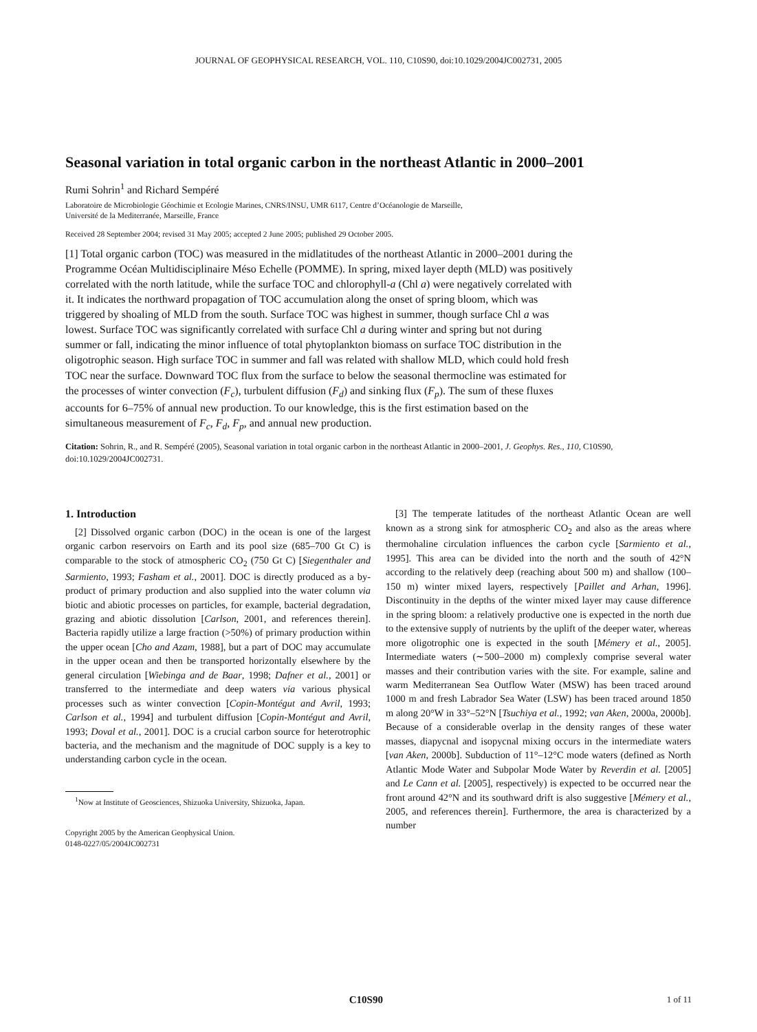JOURNAL OF GEOPHYSICAL RESEARCH, VOL. 110, C10S90, doi:10.1029/2004JC002731, 2005
Seasonal variation in total organic carbon in the northeast Atlantic in 2000–2001
Rumi Sohrin<sup>1</sup> and Richard Sempéré
Laboratoire de Microbiologie Géochimie et Ecologie Marines, CNRS/INSU, UMR 6117, Centre d’Océanologie de Marseille,
Université de la Mediterranée, Marseille, France
Received 28 September 2004; revised 31 May 2005; accepted 2 June 2005; published 29 October 2005.
[1] Total organic carbon (TOC) was measured in the midlatitudes of the northeast Atlantic in 2000–2001 during the Programme Océan Multidisciplinaire Méso Echelle (POMME). In spring, mixed layer depth (MLD) was positively correlated with the north latitude, while the surface TOC and chlorophyll-a (Chl a) were negatively correlated with it. It indicates the northward propagation of TOC accumulation along the onset of spring bloom, which was triggered by shoaling of MLD from the south. Surface TOC was highest in summer, though surface Chl a was lowest. Surface TOC was significantly correlated with surface Chl a during winter and spring but not during summer or fall, indicating the minor influence of total phytoplankton biomass on surface TOC distribution in the oligotrophic season. High surface TOC in summer and fall was related with shallow MLD, which could hold fresh TOC near the surface. Downward TOC flux from the surface to below the seasonal thermocline was estimated for the processes of winter convection (F<sub>c</sub>), turbulent diffusion (F<sub>d</sub>) and sinking flux (F<sub>p</sub>). The sum of these fluxes accounts for 6–75% of annual new production. To our knowledge, this is the first estimation based on the simultaneous measurement of F<sub>c</sub>, F<sub>d</sub>, F<sub>p</sub>, and annual new production.
Citation: Sohrin, R., and R. Sempéré (2005), Seasonal variation in total organic carbon in the northeast Atlantic in 2000–2001, J. Geophys. Res., 110, C10S90, doi:10.1029/2004JC002731.
1. Introduction
[2] Dissolved organic carbon (DOC) in the ocean is one of the largest organic carbon reservoirs on Earth and its pool size (685–700 Gt C) is comparable to the stock of atmospheric CO<sub>2</sub> (750 Gt C) [Siegenthaler and Sarmiento, 1993; Fasham et al., 2001]. DOC is directly produced as a by-product of primary production and also supplied into the water column via biotic and abiotic processes on particles, for example, bacterial degradation, grazing and abiotic dissolution [Carlson, 2001, and references therein]. Bacteria rapidly utilize a large fraction (>50%) of primary production within the upper ocean [Cho and Azam, 1988], but a part of DOC may accumulate in the upper ocean and then be transported horizontally elsewhere by the general circulation [Wiebinga and de Baar, 1998; Dafner et al., 2001] or transferred to the intermediate and deep waters via various physical processes such as winter convection [Copin-Montégut and Avril, 1993; Carlson et al., 1994] and turbulent diffusion [Copin-Montégut and Avril, 1993; Doval et al., 2001]. DOC is a crucial carbon source for heterotrophic bacteria, and the mechanism and the magnitude of DOC supply is a key to understanding carbon cycle in the ocean.
<sup>1</sup> Now at Institute of Geosciences, Shizuoka University, Shizuoka, Japan.
Copyright 2005 by the American Geophysical Union.
0148-0227/05/2004JC002731
[3] The temperate latitudes of the northeast Atlantic Ocean are well known as a strong sink for atmospheric CO<sub>2</sub> and also as the areas where thermohaline circulation influences the carbon cycle [Sarmiento et al., 1995]. This area can be divided into the north and the south of 42°N according to the relatively deep (reaching about 500 m) and shallow (100–150 m) winter mixed layers, respectively [Paillet and Arhan, 1996]. Discontinuity in the depths of the winter mixed layer may cause difference in the spring bloom: a relatively productive one is expected in the north due to the extensive supply of nutrients by the uplift of the deeper water, whereas more oligotrophic one is expected in the south [Mémery et al., 2005]. Intermediate waters (∼500–2000 m) complexly comprise several water masses and their contribution varies with the site. For example, saline and warm Mediterranean Sea Outflow Water (MSW) has been traced around 1000 m and fresh Labrador Sea Water (LSW) has been traced around 1850 m along 20°W in 33°–52°N [Tsuchiya et al., 1992; van Aken, 2000a, 2000b]. Because of a considerable overlap in the density ranges of these water masses, diapycnal and isopycnal mixing occurs in the intermediate waters [van Aken, 2000b]. Subduction of 11°–12°C mode waters (defined as North Atlantic Mode Water and Subpolar Mode Water by Reverdin et al. [2005] and Le Cann et al. [2005], respectively) is expected to be occurred near the front around 42°N and its southward drift is also suggestive [Mémery et al., 2005, and references therein]. Furthermore, the area is characterized by a number
C10S90 1 of 11